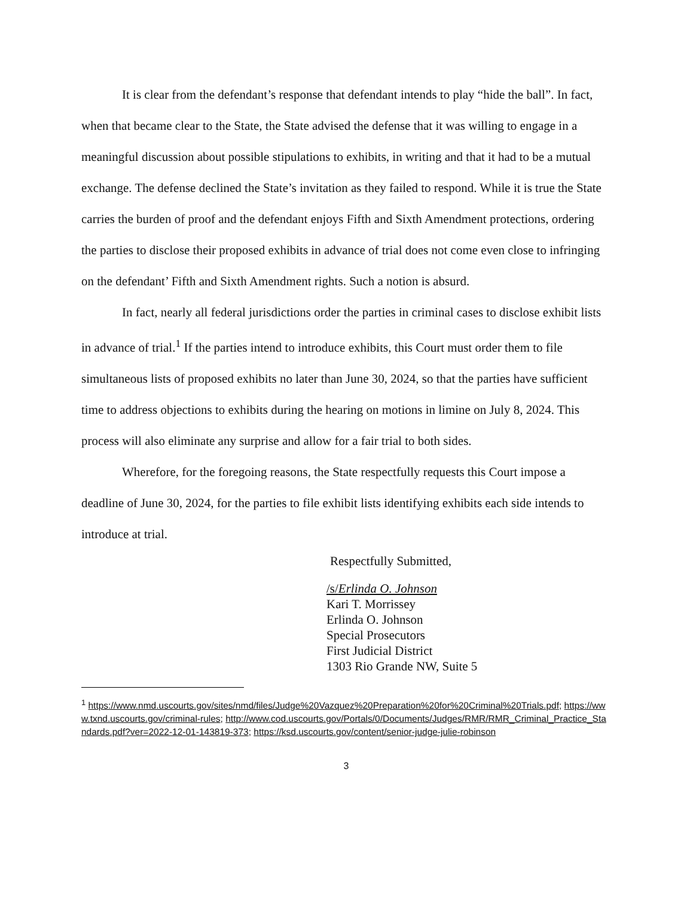It is clear from the defendant’s response that defendant intends to play “hide the ball”. In fact, when that became clear to the State, the State advised the defense that it was willing to engage in a meaningful discussion about possible stipulations to exhibits, in writing and that it had to be a mutual exchange. The defense declined the State’s invitation as they failed to respond. While it is true the State carries the burden of proof and the defendant enjoys Fifth and Sixth Amendment protections, ordering the parties to disclose their proposed exhibits in advance of trial does not come even close to infringing on the defendant’ Fifth and Sixth Amendment rights. Such a notion is absurd.
In fact, nearly all federal jurisdictions order the parties in criminal cases to disclose exhibit lists in advance of trial.<sup>1</sup> If the parties intend to introduce exhibits, this Court must order them to file simultaneous lists of proposed exhibits no later than June 30, 2024, so that the parties have sufficient time to address objections to exhibits during the hearing on motions in limine on July 8, 2024. This process will also eliminate any surprise and allow for a fair trial to both sides.
Wherefore, for the foregoing reasons, the State respectfully requests this Court impose a deadline of June 30, 2024, for the parties to file exhibit lists identifying exhibits each side intends to introduce at trial.
Respectfully Submitted,
/s/Erlinda O. Johnson
Kari T. Morrissey
Erlinda O. Johnson
Special Prosecutors
First Judicial District
1303 Rio Grande NW, Suite 5
<sup>1</sup> https://www.nmd.uscourts.gov/sites/nmd/files/Judge%20Vazquez%20Preparation%20for%20Criminal%20Trials.pdf; https://www.txnd.uscourts.gov/criminal-rules; http://www.cod.uscourts.gov/Portals/0/Documents/Judges/RMR/RMR_Criminal_Practice_Standards.pdf?ver=2022-12-01-143819-373; https://ksd.uscourts.gov/content/senior-judge-julie-robinson
3